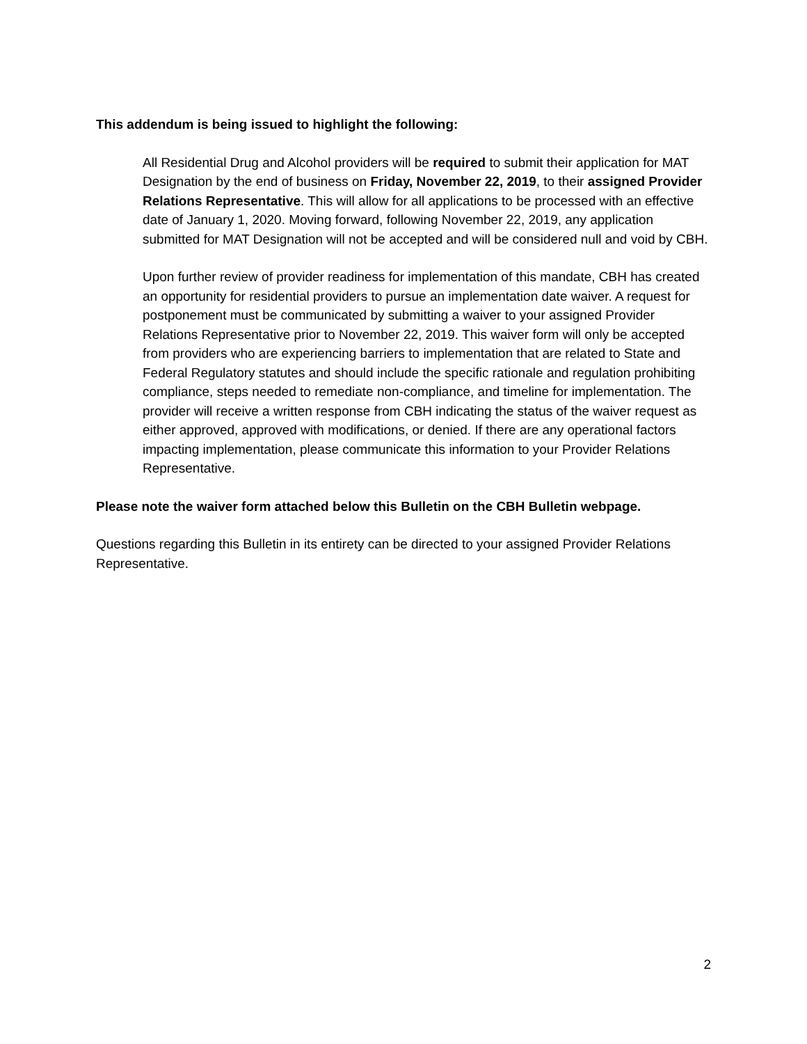This addendum is being issued to highlight the following:
All Residential Drug and Alcohol providers will be required to submit their application for MAT Designation by the end of business on Friday, November 22, 2019, to their assigned Provider Relations Representative. This will allow for all applications to be processed with an effective date of January 1, 2020. Moving forward, following November 22, 2019, any application submitted for MAT Designation will not be accepted and will be considered null and void by CBH.
Upon further review of provider readiness for implementation of this mandate, CBH has created an opportunity for residential providers to pursue an implementation date waiver. A request for postponement must be communicated by submitting a waiver to your assigned Provider Relations Representative prior to November 22, 2019. This waiver form will only be accepted from providers who are experiencing barriers to implementation that are related to State and Federal Regulatory statutes and should include the specific rationale and regulation prohibiting compliance, steps needed to remediate non-compliance, and timeline for implementation. The provider will receive a written response from CBH indicating the status of the waiver request as either approved, approved with modifications, or denied. If there are any operational factors impacting implementation, please communicate this information to your Provider Relations Representative.
Please note the waiver form attached below this Bulletin on the CBH Bulletin webpage.
Questions regarding this Bulletin in its entirety can be directed to your assigned Provider Relations Representative.
2